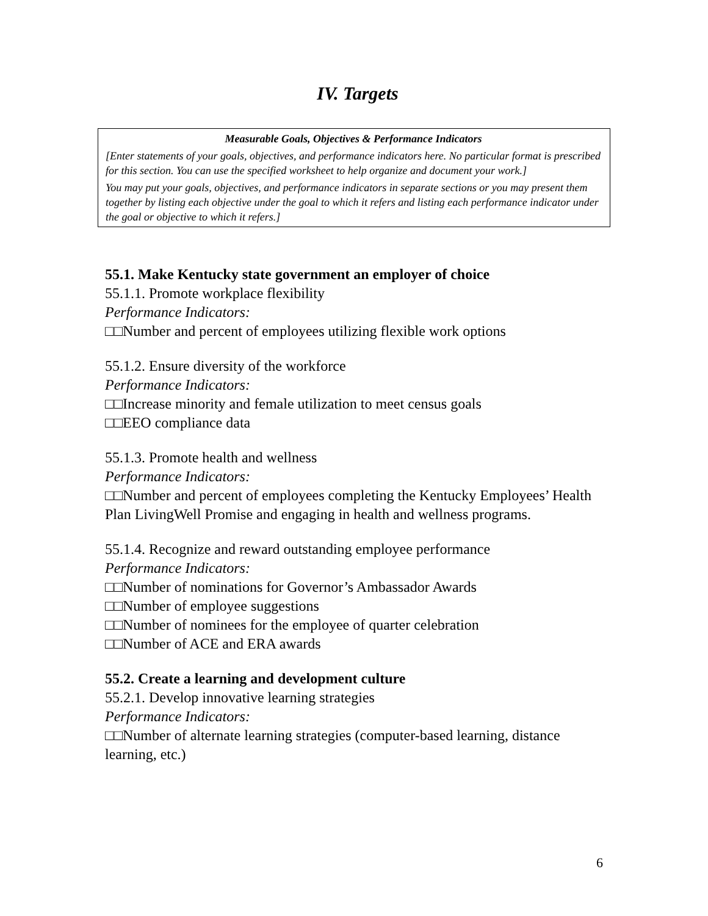IV. Targets
Measurable Goals, Objectives & Performance Indicators
[Enter statements of your goals, objectives, and performance indicators here. No particular format is prescribed for this section. You can use the specified worksheet to help organize and document your work.]
You may put your goals, objectives, and performance indicators in separate sections or you may present them together by listing each objective under the goal to which it refers and listing each performance indicator under the goal or objective to which it refers.]
55.1. Make Kentucky state government an employer of choice
55.1.1. Promote workplace flexibility
Performance Indicators:
□□Number and percent of employees utilizing flexible work options
55.1.2. Ensure diversity of the workforce
Performance Indicators:
□□Increase minority and female utilization to meet census goals
□□EEO compliance data
55.1.3. Promote health and wellness
Performance Indicators:
□□Number and percent of employees completing the Kentucky Employees’ Health Plan LivingWell Promise and engaging in health and wellness programs.
55.1.4. Recognize and reward outstanding employee performance
Performance Indicators:
□□Number of nominations for Governor’s Ambassador Awards
□□Number of employee suggestions
□□Number of nominees for the employee of quarter celebration
□□Number of ACE and ERA awards
55.2. Create a learning and development culture
55.2.1. Develop innovative learning strategies
Performance Indicators:
□□Number of alternate learning strategies (computer-based learning, distance learning, etc.)
6